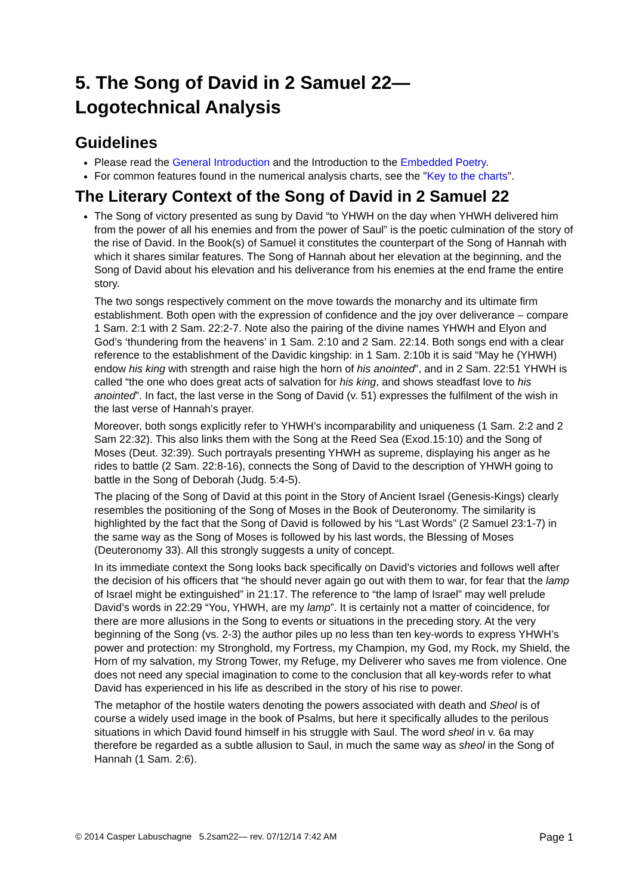5. The Song of David in 2 Samuel 22—
Logotechnical Analysis
Guidelines
Please read the General Introduction and the Introduction to the Embedded Poetry.
For common features found in the numerical analysis charts, see the "Key to the charts".
The Literary Context of the Song of David in 2 Samuel 22
The Song of victory presented as sung by David “to YHWH on the day when YHWH delivered him from the power of all his enemies and from the power of Saul” is the poetic culmination of the story of the rise of David. In the Book(s) of Samuel it constitutes the counterpart of the Song of Hannah with which it shares similar features. The Song of Hannah about her elevation at the beginning, and the Song of David about his elevation and his deliverance from his enemies at the end frame the entire story.
The two songs respectively comment on the move towards the monarchy and its ultimate firm establishment. Both open with the expression of confidence and the joy over deliverance – compare 1 Sam. 2:1 with 2 Sam. 22:2-7. Note also the pairing of the divine names YHWH and Elyon and God’s ‘thundering from the heavens’ in 1 Sam. 2:10 and 2 Sam. 22:14. Both songs end with a clear reference to the establishment of the Davidic kingship: in 1 Sam. 2:10b it is said “May he (YHWH) endow his king with strength and raise high the horn of his anointed”, and in 2 Sam. 22:51 YHWH is called “the one who does great acts of salvation for his king, and shows steadfast love to his anointed”. In fact, the last verse in the Song of David (v. 51) expresses the fulfilment of the wish in the last verse of Hannah’s prayer.
Moreover, both songs explicitly refer to YHWH’s incomparability and uniqueness (1 Sam. 2:2 and 2 Sam 22:32). This also links them with the Song at the Reed Sea (Exod.15:10) and the Song of Moses (Deut. 32:39). Such portrayals presenting YHWH as supreme, displaying his anger as he rides to battle (2 Sam. 22:8-16), connects the Song of David to the description of YHWH going to battle in the Song of Deborah (Judg. 5:4-5).
The placing of the Song of David at this point in the Story of Ancient Israel (Genesis-Kings) clearly resembles the positioning of the Song of Moses in the Book of Deuteronomy. The similarity is highlighted by the fact that the Song of David is followed by his “Last Words” (2 Samuel 23:1-7) in the same way as the Song of Moses is followed by his last words, the Blessing of Moses (Deuteronomy 33). All this strongly suggests a unity of concept.
In its immediate context the Song looks back specifically on David’s victories and follows well after the decision of his officers that “he should never again go out with them to war, for fear that the lamp of Israel might be extinguished” in 21:17. The reference to “the lamp of Israel” may well prelude David’s words in 22:29 “You, YHWH, are my lamp”. It is certainly not a matter of coincidence, for there are more allusions in the Song to events or situations in the preceding story. At the very beginning of the Song (vs. 2-3) the author piles up no less than ten key-words to express YHWH’s power and protection: my Stronghold, my Fortress, my Champion, my God, my Rock, my Shield, the Horn of my salvation, my Strong Tower, my Refuge, my Deliverer who saves me from violence. One does not need any special imagination to come to the conclusion that all key-words refer to what David has experienced in his life as described in the story of his rise to power.
The metaphor of the hostile waters denoting the powers associated with death and Sheol is of course a widely used image in the book of Psalms, but here it specifically alludes to the perilous situations in which David found himself in his struggle with Saul. The word sheol in v. 6a may therefore be regarded as a subtle allusion to Saul, in much the same way as sheol in the Song of Hannah (1 Sam. 2:6).
© 2014 Casper Labuschagne 5.2sam22— rev. 07/12/14 7:42 AM Page 1